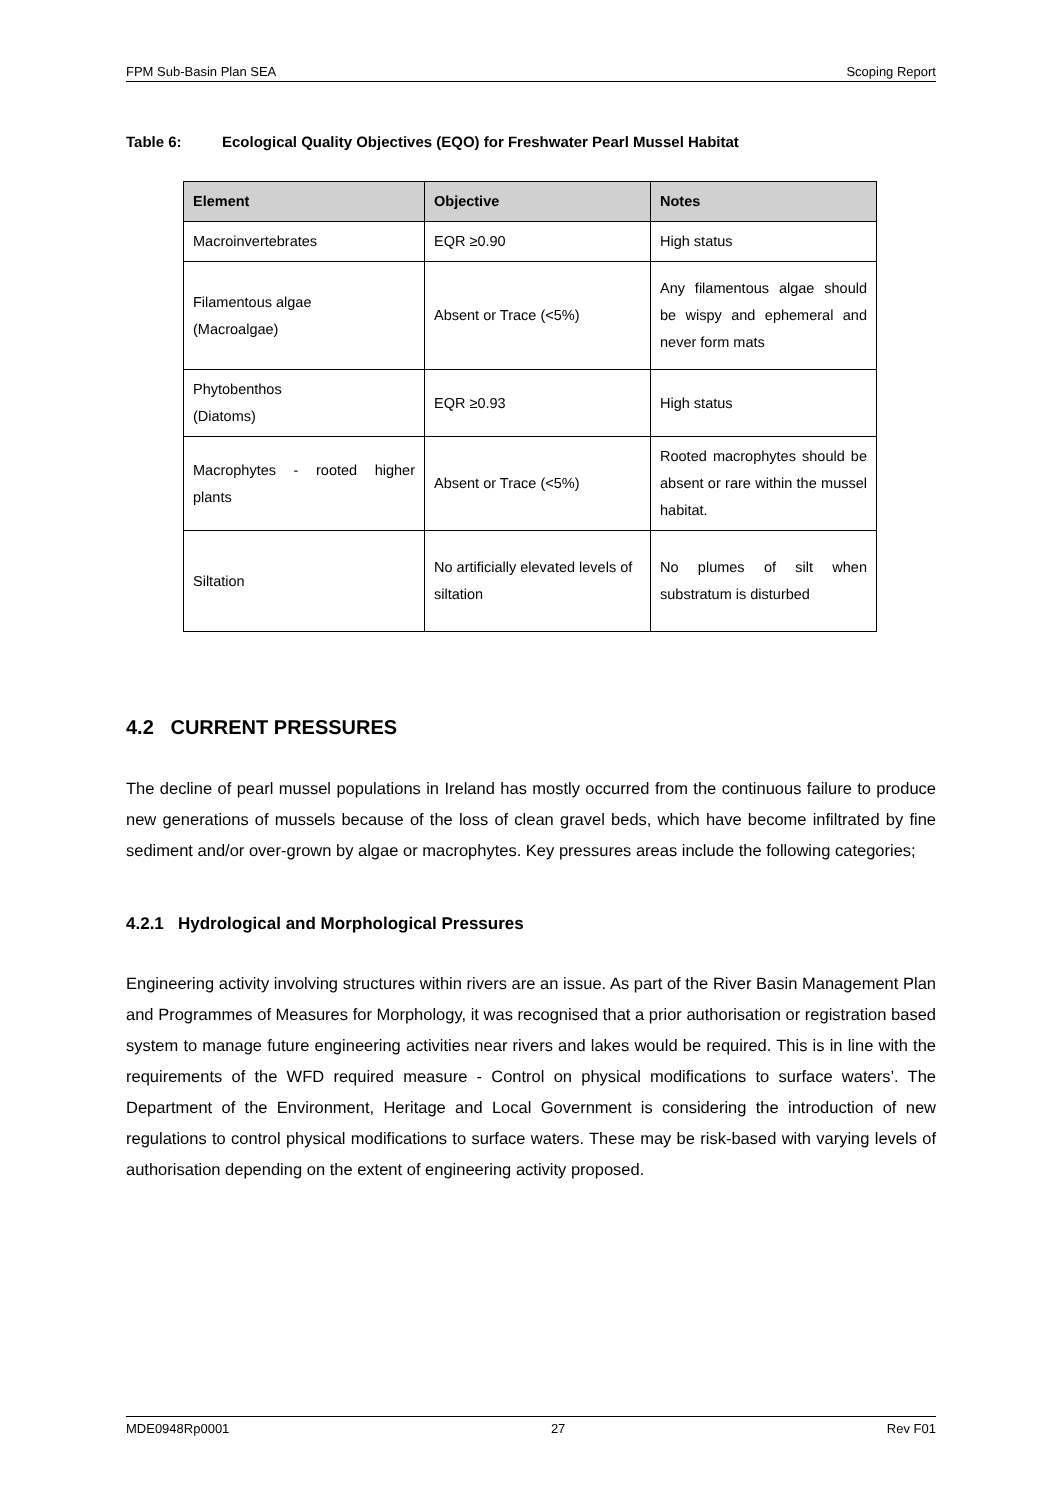FPM Sub-Basin Plan SEA Scoping Report
Table 6: Ecological Quality Objectives (EQO) for Freshwater Pearl Mussel Habitat
| Element | Objective | Notes |
| --- | --- | --- |
| Macroinvertebrates | EQR ≥0.90 | High status |
| Filamentous algae (Macroalgae) | Absent or Trace (<5%) | Any filamentous algae should be wispy and ephemeral and never form mats |
| Phytobenthos (Diatoms) | EQR ≥0.93 | High status |
| Macrophytes - rooted higher plants | Absent or Trace (<5%) | Rooted macrophytes should be absent or rare within the mussel habitat. |
| Siltation | No artificially elevated levels of siltation | No plumes of silt when substratum is disturbed |
4.2 CURRENT PRESSURES
The decline of pearl mussel populations in Ireland has mostly occurred from the continuous failure to produce new generations of mussels because of the loss of clean gravel beds, which have become infiltrated by fine sediment and/or over-grown by algae or macrophytes. Key pressures areas include the following categories;
4.2.1 Hydrological and Morphological Pressures
Engineering activity involving structures within rivers are an issue. As part of the River Basin Management Plan and Programmes of Measures for Morphology, it was recognised that a prior authorisation or registration based system to manage future engineering activities near rivers and lakes would be required. This is in line with the requirements of the WFD required measure - Control on physical modifications to surface waters’. The Department of the Environment, Heritage and Local Government is considering the introduction of new regulations to control physical modifications to surface waters. These may be risk-based with varying levels of authorisation depending on the extent of engineering activity proposed.
MDE0948Rp0001 27 Rev F01